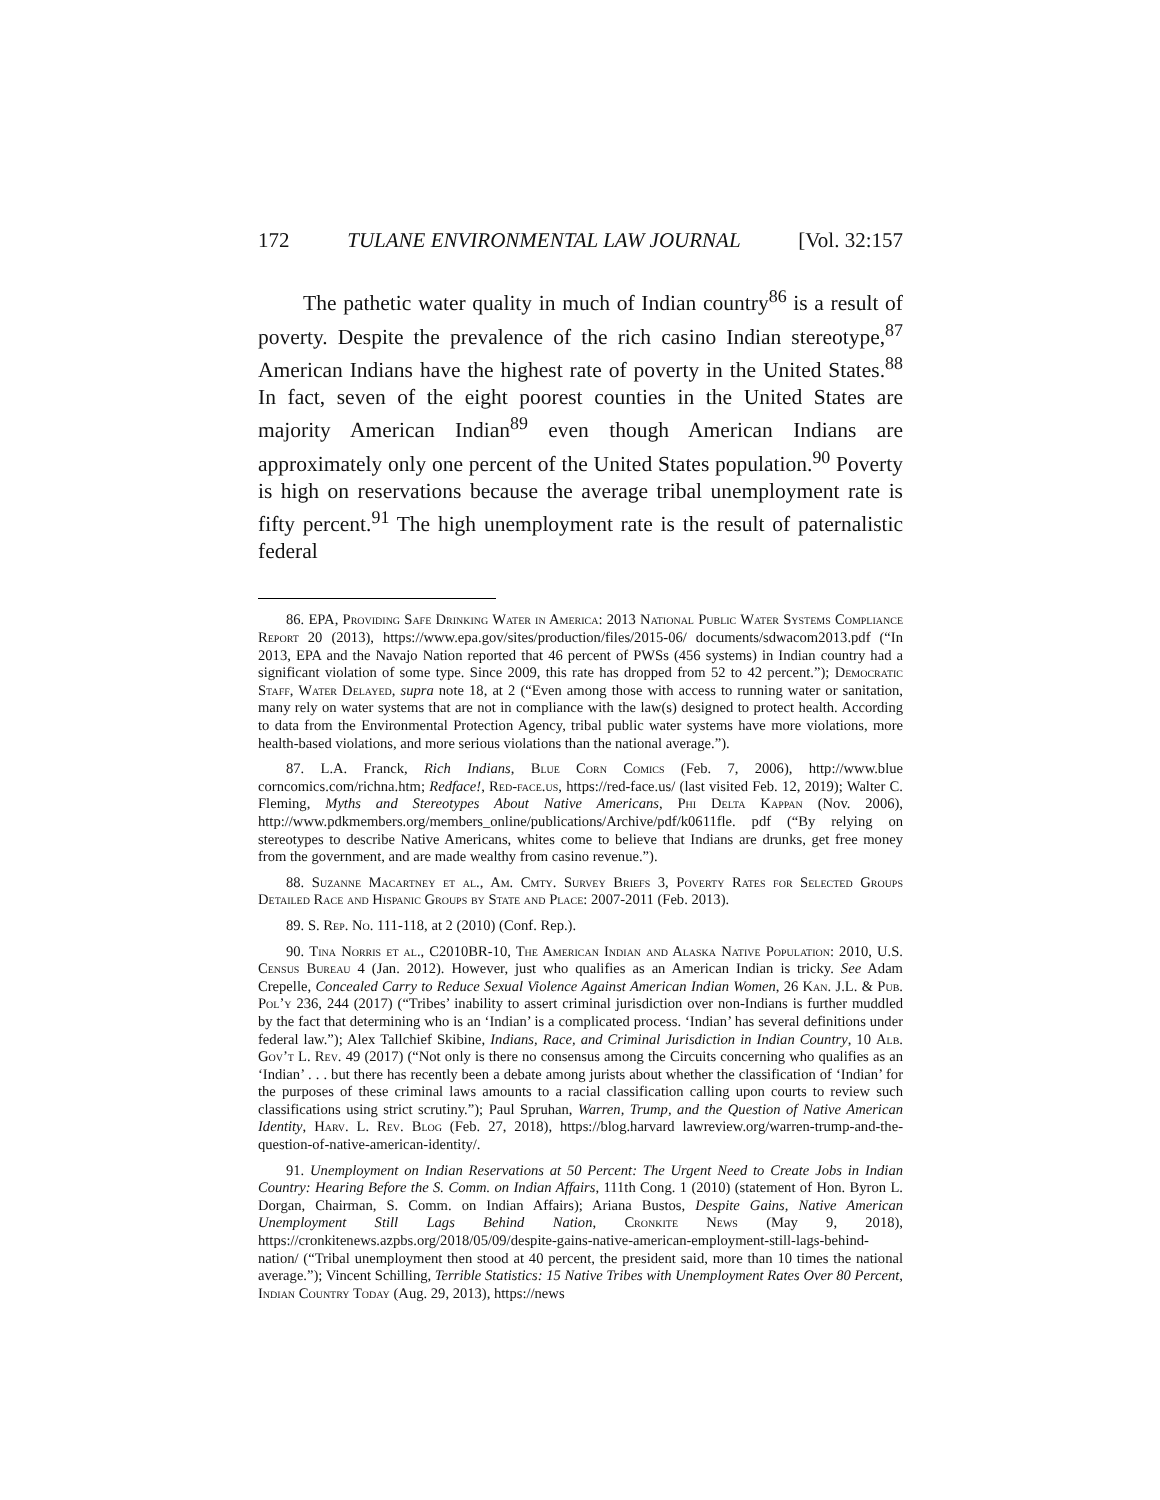172 TULANE ENVIRONMENTAL LAW JOURNAL [Vol. 32:157
The pathetic water quality in much of Indian country<sup>86</sup> is a result of poverty. Despite the prevalence of the rich casino Indian stereotype,<sup>87</sup> American Indians have the highest rate of poverty in the United States.<sup>88</sup> In fact, seven of the eight poorest counties in the United States are majority American Indian<sup>89</sup> even though American Indians are approximately only one percent of the United States population.<sup>90</sup> Poverty is high on reservations because the average tribal unemployment rate is fifty percent.<sup>91</sup> The high unemployment rate is the result of paternalistic federal
86. EPA, Providing Safe Drinking Water in America: 2013 National Public Water Systems Compliance Report 20 (2013), https://www.epa.gov/sites/production/files/2015-06/ documents/sdwacom2013.pdf (“In 2013, EPA and the Navajo Nation reported that 46 percent of PWSs (456 systems) in Indian country had a significant violation of some type. Since 2009, this rate has dropped from 52 to 42 percent.”); Democratic Staff, Water Delayed, supra note 18, at 2 (“Even among those with access to running water or sanitation, many rely on water systems that are not in compliance with the law(s) designed to protect health. According to data from the Environmental Protection Agency, tribal public water systems have more violations, more health-based violations, and more serious violations than the national average.”).
87. L.A. Franck, Rich Indians, Blue Corn Comics (Feb. 7, 2006), http://www.blue corncomics.com/richna.htm; Redface!, Red-face.us, https://red-face.us/ (last visited Feb. 12, 2019); Walter C. Fleming, Myths and Stereotypes About Native Americans, Phi Delta Kappan (Nov. 2006), http://www.pdkmembers.org/members_online/publications/Archive/pdf/k0611fle. pdf (“By relying on stereotypes to describe Native Americans, whites come to believe that Indians are drunks, get free money from the government, and are made wealthy from casino revenue.”).
88. Suzanne Macartney et al., Am. Cmty. Survey Briefs 3, Poverty Rates for Selected Groups Detailed Race and Hispanic Groups by State and Place: 2007-2011 (Feb. 2013).
89. S. Rep. No. 111-118, at 2 (2010) (Conf. Rep.).
90. Tina Norris et al., C2010BR-10, The American Indian and Alaska Native Population: 2010, U.S. Census Bureau 4 (Jan. 2012). However, just who qualifies as an American Indian is tricky. See Adam Crepelle, Concealed Carry to Reduce Sexual Violence Against American Indian Women, 26 Kan. J.L. & Pub. Pol’y 236, 244 (2017) (“Tribes’ inability to assert criminal jurisdiction over non-Indians is further muddled by the fact that determining who is an ‘Indian’ is a complicated process. ‘Indian’ has several definitions under federal law.”); Alex Tallchief Skibine, Indians, Race, and Criminal Jurisdiction in Indian Country, 10 Alb. Gov’t L. Rev. 49 (2017) (“Not only is there no consensus among the Circuits concerning who qualifies as an ‘Indian’ . . . but there has recently been a debate among jurists about whether the classification of ‘Indian’ for the purposes of these criminal laws amounts to a racial classification calling upon courts to review such classifications using strict scrutiny.”); Paul Spruhan, Warren, Trump, and the Question of Native American Identity, Harv. L. Rev. Blog (Feb. 27, 2018), https://blog.harvard lawreview.org/warren-trump-and-the-question-of-native-american-identity/.
91. Unemployment on Indian Reservations at 50 Percent: The Urgent Need to Create Jobs in Indian Country: Hearing Before the S. Comm. on Indian Affairs, 111th Cong. 1 (2010) (statement of Hon. Byron L. Dorgan, Chairman, S. Comm. on Indian Affairs); Ariana Bustos, Despite Gains, Native American Unemployment Still Lags Behind Nation, Cronkite News (May 9, 2018), https://cronkitenews.azpbs.org/2018/05/09/despite-gains-native-american-employment-still-lags-behind-nation/ (“Tribal unemployment then stood at 40 percent, the president said, more than 10 times the national average.”); Vincent Schilling, Terrible Statistics: 15 Native Tribes with Unemployment Rates Over 80 Percent, Indian Country Today (Aug. 29, 2013), https://news